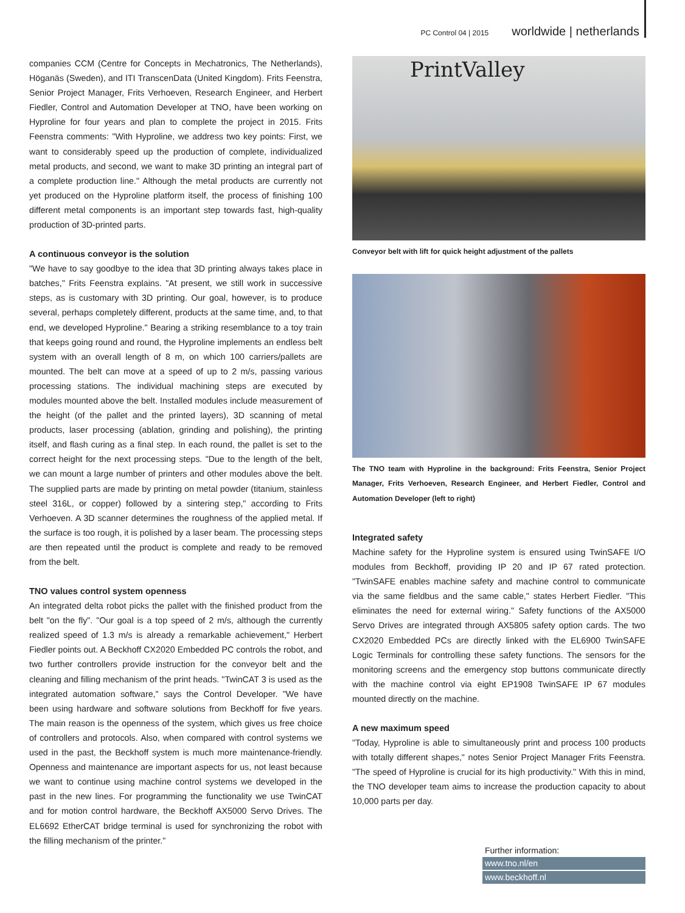PC Control 04 | 2015 worldwide | netherlands
companies CCM (Centre for Concepts in Mechatronics, The Netherlands), Höganäs (Sweden), and ITI TranscenData (United Kingdom). Frits Feenstra, Senior Project Manager, Frits Verhoeven, Research Engineer, and Herbert Fiedler, Control and Automation Developer at TNO, have been working on Hyproline for four years and plan to complete the project in 2015. Frits Feenstra comments: "With Hyproline, we address two key points: First, we want to considerably speed up the production of complete, individualized metal products, and second, we want to make 3D printing an integral part of a complete production line." Although the metal products are currently not yet produced on the Hyproline platform itself, the process of finishing 100 different metal components is an important step towards fast, high-quality production of 3D-printed parts.
A continuous conveyor is the solution
"We have to say goodbye to the idea that 3D printing always takes place in batches," Frits Feenstra explains. "At present, we still work in successive steps, as is customary with 3D printing. Our goal, however, is to produce several, perhaps completely different, products at the same time, and, to that end, we developed Hyproline." Bearing a striking resemblance to a toy train that keeps going round and round, the Hyproline implements an endless belt system with an overall length of 8 m, on which 100 carriers/pallets are mounted. The belt can move at a speed of up to 2 m/s, passing various processing stations. The individual machining steps are executed by modules mounted above the belt. Installed modules include measurement of the height (of the pallet and the printed layers), 3D scanning of metal products, laser processing (ablation, grinding and polishing), the printing itself, and flash curing as a final step. In each round, the pallet is set to the correct height for the next processing steps. "Due to the length of the belt, we can mount a large number of printers and other modules above the belt. The supplied parts are made by printing on metal powder (titanium, stainless steel 316L, or copper) followed by a sintering step," according to Frits Verhoeven. A 3D scanner determines the roughness of the applied metal. If the surface is too rough, it is polished by a laser beam. The processing steps are then repeated until the product is complete and ready to be removed from the belt.
TNO values control system openness
An integrated delta robot picks the pallet with the finished product from the belt "on the fly". "Our goal is a top speed of 2 m/s, although the currently realized speed of 1.3 m/s is already a remarkable achievement," Herbert Fiedler points out. A Beckhoff CX2020 Embedded PC controls the robot, and two further controllers provide instruction for the conveyor belt and the cleaning and filling mechanism of the print heads. "TwinCAT 3 is used as the integrated automation software," says the Control Developer. "We have been using hardware and software solutions from Beckhoff for five years. The main reason is the openness of the system, which gives us free choice of controllers and protocols. Also, when compared with control systems we used in the past, the Beckhoff system is much more maintenance-friendly. Openness and maintenance are important aspects for us, not least because we want to continue using machine control systems we developed in the past in the new lines. For programming the functionality we use TwinCAT and for motion control hardware, the Beckhoff AX5000 Servo Drives. The EL6692 EtherCAT bridge terminal is used for synchronizing the robot with the filling mechanism of the printer."
PrintValley
Conveyor belt with lift for quick height adjustment of the pallets
The TNO team with Hyproline in the background: Frits Feenstra, Senior Project Manager, Frits Verhoeven, Research Engineer, and Herbert Fiedler, Control and Automation Developer (left to right)
Integrated safety
Machine safety for the Hyproline system is ensured using TwinSAFE I/O modules from Beckhoff, providing IP 20 and IP 67 rated protection. "TwinSAFE enables machine safety and machine control to communicate via the same fieldbus and the same cable," states Herbert Fiedler. "This eliminates the need for external wiring." Safety functions of the AX5000 Servo Drives are integrated through AX5805 safety option cards. The two CX2020 Embedded PCs are directly linked with the EL6900 TwinSAFE Logic Terminals for controlling these safety functions. The sensors for the monitoring screens and the emergency stop buttons communicate directly with the machine control via eight EP1908 TwinSAFE IP 67 modules mounted directly on the machine.
A new maximum speed
"Today, Hyproline is able to simultaneously print and process 100 products with totally different shapes," notes Senior Project Manager Frits Feenstra. "The speed of Hyproline is crucial for its high productivity." With this in mind, the TNO developer team aims to increase the production capacity to about 10,000 parts per day.
Further information:
www.tno.nl/en
www.beckhoff.nl